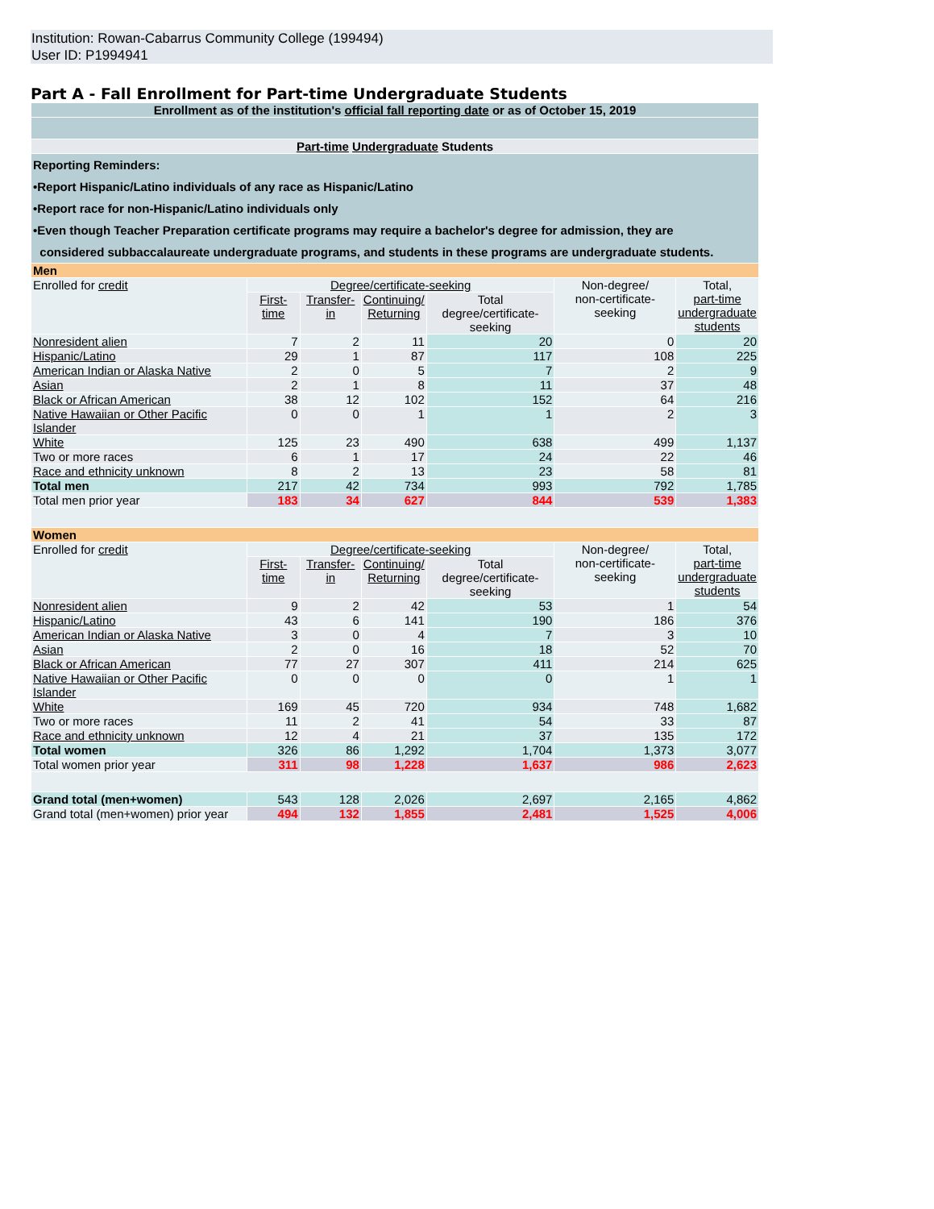Institution: Rowan-Cabarrus Community College (199494)
User ID: P1994941
Part A - Fall Enrollment for Part-time Undergraduate Students
| Enrollment as of the institution's official fall reporting date or as of October 15, 2019 | | | | | | |
| Part-time Undergraduate Students | | | | | | |
| Reporting Reminders: •Report Hispanic/Latino individuals of any race as Hispanic/Latino •Report race for non-Hispanic/Latino individuals only •Even though Teacher Preparation certificate programs may require a bachelor's degree for admission, they are considered subbaccalaureate undergraduate programs, and students in these programs are undergraduate students. | | | | | | |
| Men | | | | | | |
| Enrolled for credit | Degree/certificate-seeking | | | | Non-degree/ non-certificate-seeking | Total, part-time undergraduate students |
| | First-time | Transfer-in | Continuing/ Returning | Total degree/certificate- seeking | | |
| Nonresident alien | 7 | 2 | 11 | 20 | 0 | 20 |
| Hispanic/Latino | 29 | 1 | 87 | 117 | 108 | 225 |
| American Indian or Alaska Native | 2 | 0 | 5 | 7 | 2 | 9 |
| Asian | 2 | 1 | 8 | 11 | 37 | 48 |
| Black or African American | 38 | 12 | 102 | 152 | 64 | 216 |
| Native Hawaiian or Other Pacific Islander | 0 | 0 | 1 | 1 | 2 | 3 |
| White | 125 | 23 | 490 | 638 | 499 | 1,137 |
| Two or more races | 6 | 1 | 17 | 24 | 22 | 46 |
| Race and ethnicity unknown | 8 | 2 | 13 | 23 | 58 | 81 |
| Total men | 217 | 42 | 734 | 993 | 792 | 1,785 |
| Total men prior year | 183 | 34 | 627 | 844 | 539 | 1,383 |
| Women | | | | | | |
| Enrolled for credit | Degree/certificate-seeking | | | | Non-degree/ non-certificate-seeking | Total, part-time undergraduate students |
| | First-time | Transfer-in | Continuing/ Returning | Total degree/certificate- seeking | | |
| Nonresident alien | 9 | 2 | 42 | 53 | 1 | 54 |
| Hispanic/Latino | 43 | 6 | 141 | 190 | 186 | 376 |
| American Indian or Alaska Native | 3 | 0 | 4 | 7 | 3 | 10 |
| Asian | 2 | 0 | 16 | 18 | 52 | 70 |
| Black or African American | 77 | 27 | 307 | 411 | 214 | 625 |
| Native Hawaiian or Other Pacific Islander | 0 | 0 | 0 | 0 | 1 | 1 |
| White | 169 | 45 | 720 | 934 | 748 | 1,682 |
| Two or more races | 11 | 2 | 41 | 54 | 33 | 87 |
| Race and ethnicity unknown | 12 | 4 | 21 | 37 | 135 | 172 |
| Total women | 326 | 86 | 1,292 | 1,704 | 1,373 | 3,077 |
| Total women prior year | 311 | 98 | 1,228 | 1,637 | 986 | 2,623 |
| Grand total (men+women) | 543 | 128 | 2,026 | 2,697 | 2,165 | 4,862 |
| Grand total (men+women) prior year | 494 | 132 | 1,855 | 2,481 | 1,525 | 4,006 |